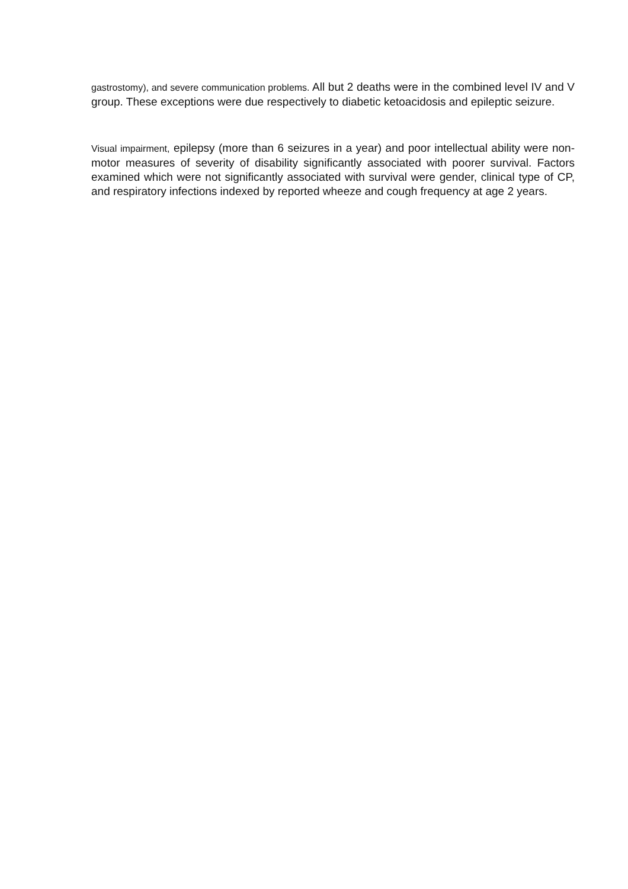gastrostomy), and severe communication problems. All but 2 deaths were in the combined level IV and V group. These exceptions were due respectively to diabetic ketoacidosis and epileptic seizure.
Visual impairment, epilepsy (more than 6 seizures in a year) and poor intellectual ability were non-motor measures of severity of disability significantly associated with poorer survival. Factors examined which were not significantly associated with survival were gender, clinical type of CP, and respiratory infections indexed by reported wheeze and cough frequency at age 2 years.